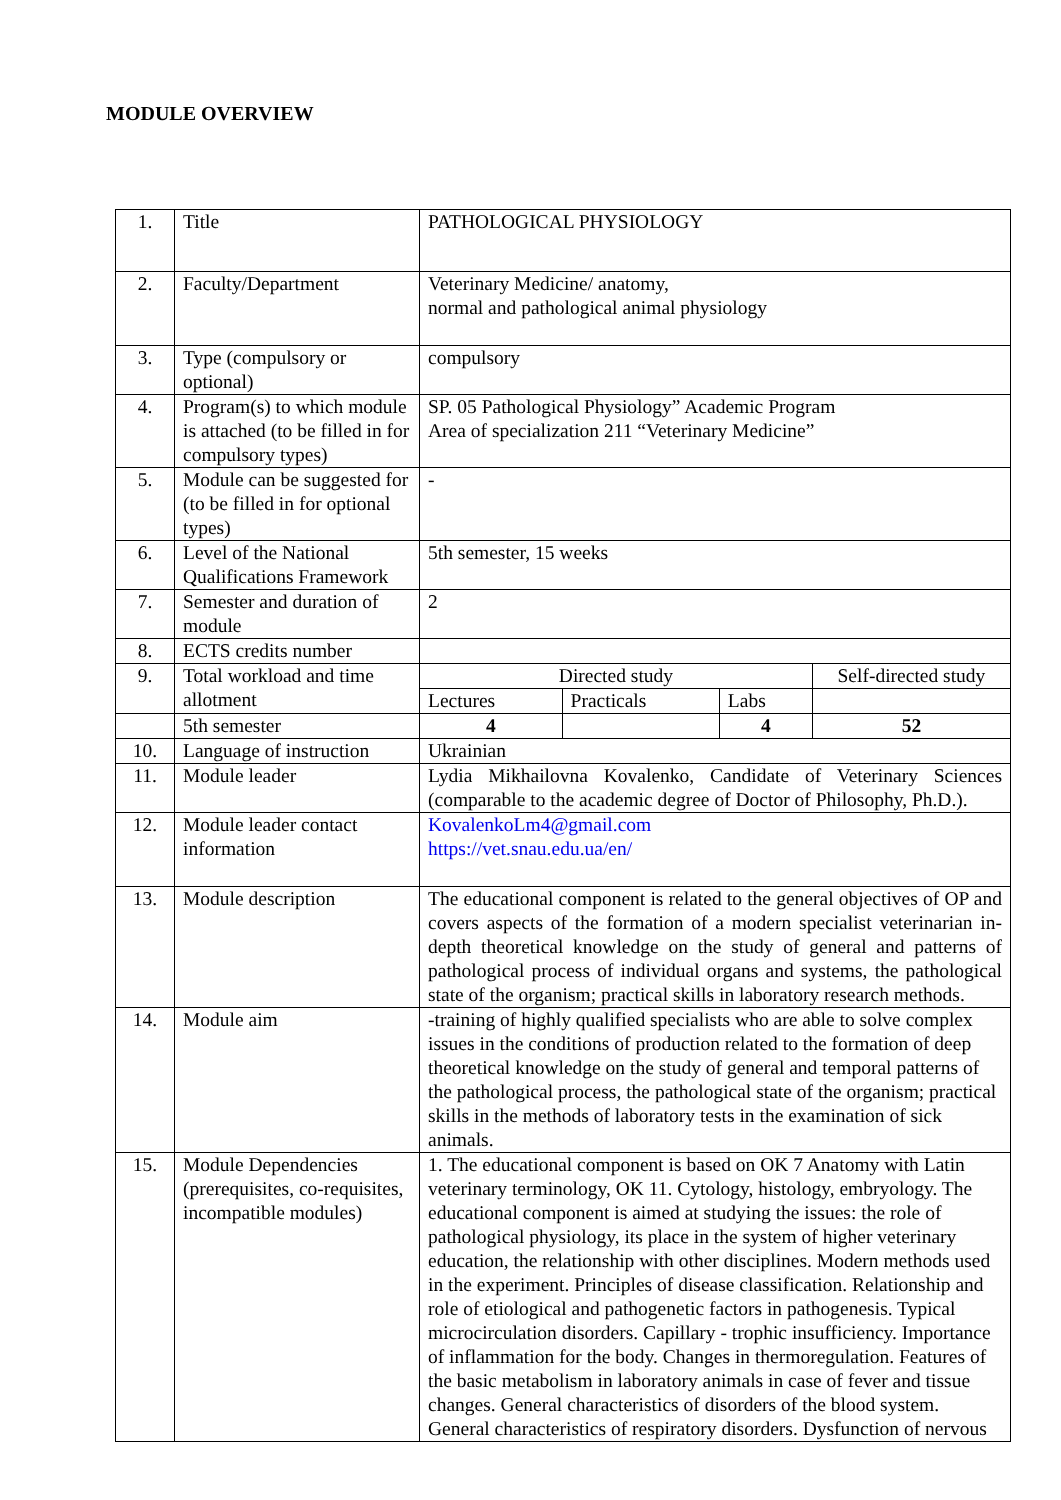MODULE OVERVIEW
| 1. | Title | PATHOLOGICAL PHYSIOLOGY | | | |
| 2. | Faculty/Department | Veterinary Medicine/ anatomy, normal and pathological animal physiology | | | |
| 3. | Type (compulsory or optional) | compulsory | | | |
| 4. | Program(s) to which module is attached (to be filled in for compulsory types) | SP. 05 Pathological Physiology” Academic Program Area of specialization 211 “Veterinary Medicine” | | | |
| 5. | Module can be suggested for (to be filled in for optional types) | - | | | |
| 6. | Level of the National Qualifications Framework | 5th semester, 15 weeks | | | |
| 7. | Semester and duration of module | 2 | | | |
| 8. | ECTS credits number | | | | |
| 9. | Total workload and time allotment | Directed study | | | Self-directed study |
| | | Lectures | Practicals | Labs | |
| | 5th semester | 4 | | 4 | 52 |
| 10. | Language of instruction | Ukrainian | | | |
| 11. | Module leader | Lydia Mikhailovna Kovalenko, Candidate of Veterinary Sciences (comparable to the academic degree of Doctor of Philosophy, Ph.D.). | | | |
| 12. | Module leader contact information | KovalenkoLm4@gmail.com https://vet.snau.edu.ua/en/ | | | |
| 13. | Module description | The educational component is related to the general objectives of OP and covers aspects of the formation of a modern specialist veterinarian in-depth theoretical knowledge on the study of general and patterns of pathological process of individual organs and systems, the pathological state of the organism; practical skills in laboratory research methods. | | | |
| 14. | Module aim | -training of highly qualified specialists who are able to solve complex issues in the conditions of production related to the formation of deep theoretical knowledge on the study of general and temporal patterns of the pathological process, the pathological state of the organism; practical skills in the methods of laboratory tests in the examination of sick animals. | | | |
| 15. | Module Dependencies (prerequisites, co-requisites, incompatible modules) | 1. The educational component is based on OK 7 Anatomy with Latin veterinary terminology, OK 11. Cytology, histology, embryology. The educational component is aimed at studying the issues: the role of pathological physiology, its place in the system of higher veterinary education, the relationship with other disciplines. Modern methods used in the experiment. Principles of disease classification. Relationship and role of etiological and pathogenetic factors in pathogenesis. Typical microcirculation disorders. Capillary - trophic insufficiency. Importance of inflammation for the body. Changes in thermoregulation. Features of the basic metabolism in laboratory animals in case of fever and tissue changes. General characteristics of disorders of the blood system. General characteristics of respiratory disorders. Dysfunction of nervous | | | |